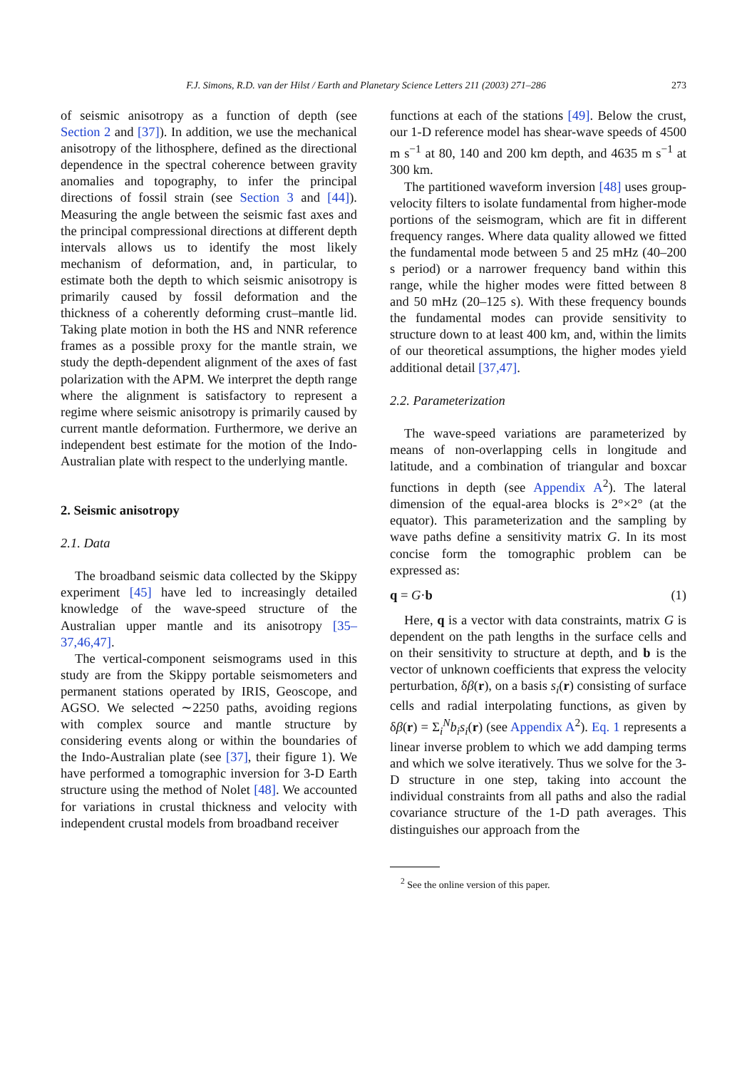273
F.J. Simons, R.D. van der Hilst / Earth and Planetary Science Letters 211 (2003) 271–286
of seismic anisotropy as a function of depth (see Section 2 and [37]). In addition, we use the mechanical anisotropy of the lithosphere, defined as the directional dependence in the spectral coherence between gravity anomalies and topography, to infer the principal directions of fossil strain (see Section 3 and [44]). Measuring the angle between the seismic fast axes and the principal compressional directions at different depth intervals allows us to identify the most likely mechanism of deformation, and, in particular, to estimate both the depth to which seismic anisotropy is primarily caused by fossil deformation and the thickness of a coherently deforming crust–mantle lid. Taking plate motion in both the HS and NNR reference frames as a possible proxy for the mantle strain, we study the depth-dependent alignment of the axes of fast polarization with the APM. We interpret the depth range where the alignment is satisfactory to represent a regime where seismic anisotropy is primarily caused by current mantle deformation. Furthermore, we derive an independent best estimate for the motion of the Indo-Australian plate with respect to the underlying mantle.
2. Seismic anisotropy
2.1. Data
The broadband seismic data collected by the Skippy experiment [45] have led to increasingly detailed knowledge of the wave-speed structure of the Australian upper mantle and its anisotropy [35–37,46,47].
The vertical-component seismograms used in this study are from the Skippy portable seismometers and permanent stations operated by IRIS, Geoscope, and AGSO. We selected ∼2250 paths, avoiding regions with complex source and mantle structure by considering events along or within the boundaries of the Indo-Australian plate (see [37], their figure 1). We have performed a tomographic inversion for 3-D Earth structure using the method of Nolet [48]. We accounted for variations in crustal thickness and velocity with independent crustal models from broadband receiver
functions at each of the stations [49]. Below the crust, our 1-D reference model has shear-wave speeds of 4500 m s<sup>−1</sup> at 80, 140 and 200 km depth, and 4635 m s<sup>−1</sup> at 300 km.
The partitioned waveform inversion [48] uses group-velocity filters to isolate fundamental from higher-mode portions of the seismogram, which are fit in different frequency ranges. Where data quality allowed we fitted the fundamental mode between 5 and 25 mHz (40–200 s period) or a narrower frequency band within this range, while the higher modes were fitted between 8 and 50 mHz (20–125 s). With these frequency bounds the fundamental modes can provide sensitivity to structure down to at least 400 km, and, within the limits of our theoretical assumptions, the higher modes yield additional detail [37,47].
2.2. Parameterization
The wave-speed variations are parameterized by means of non-overlapping cells in longitude and latitude, and a combination of triangular and boxcar functions in depth (see Appendix A<sup>2</sup>). The lateral dimension of the equal-area blocks is 2°×2° (at the equator). This parameterization and the sampling by wave paths define a sensitivity matrix G. In its most concise form the tomographic problem can be expressed as:
q = G·b (1)
Here, q is a vector with data constraints, matrix G is dependent on the path lengths in the surface cells and on their sensitivity to structure at depth, and b is the vector of unknown coefficients that express the velocity perturbation, δβ(r), on a basis s<sub>i</sub>(r) consisting of surface cells and radial interpolating functions, as given by δβ(r) = Σ<sub>i</sub><sup>N</sup>b<sub>i</sub>s<sub>i</sub>(r) (see Appendix A<sup>2</sup>). Eq. 1 represents a linear inverse problem to which we add damping terms and which we solve iteratively. Thus we solve for the 3-D structure in one step, taking into account the individual constraints from all paths and also the radial covariance structure of the 1-D path averages. This distinguishes our approach from the
<sup>2</sup> See the online version of this paper.